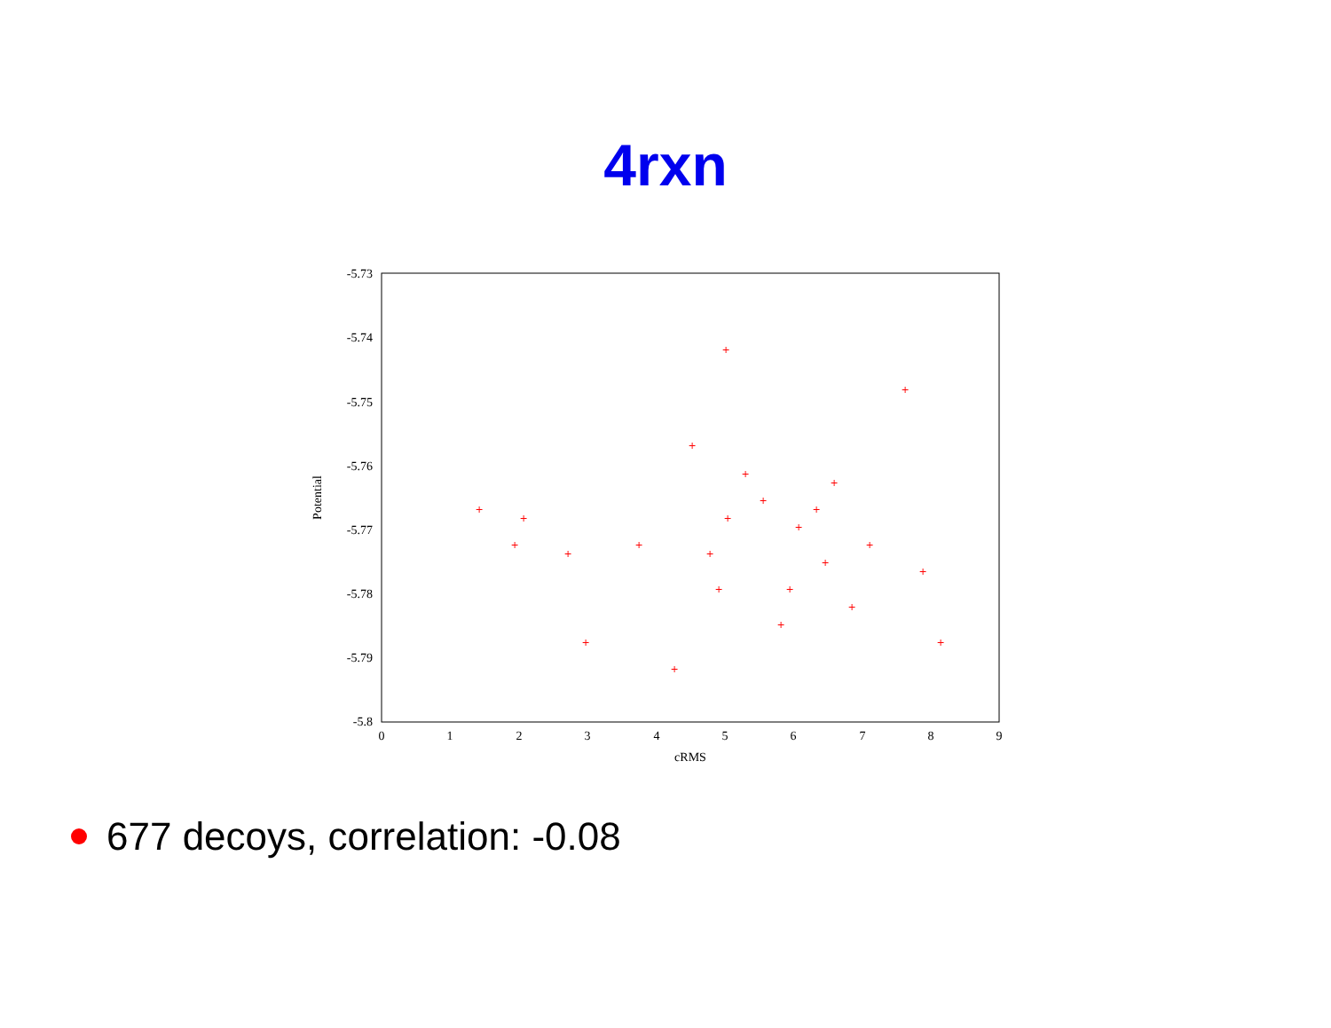4rxn
-5.73
-5.74
-5.75
-5.76
-5.77
-5.78
-5.79
-5.8
0
1
2
3
4
5
6
7
8
9
cRMS
Potential
+
+
+
+
+
+
+
+
+
+
+
+
+
+
+
+
+
+
+
+
+
+
+
+
+
677 decoys, correlation: -0.08